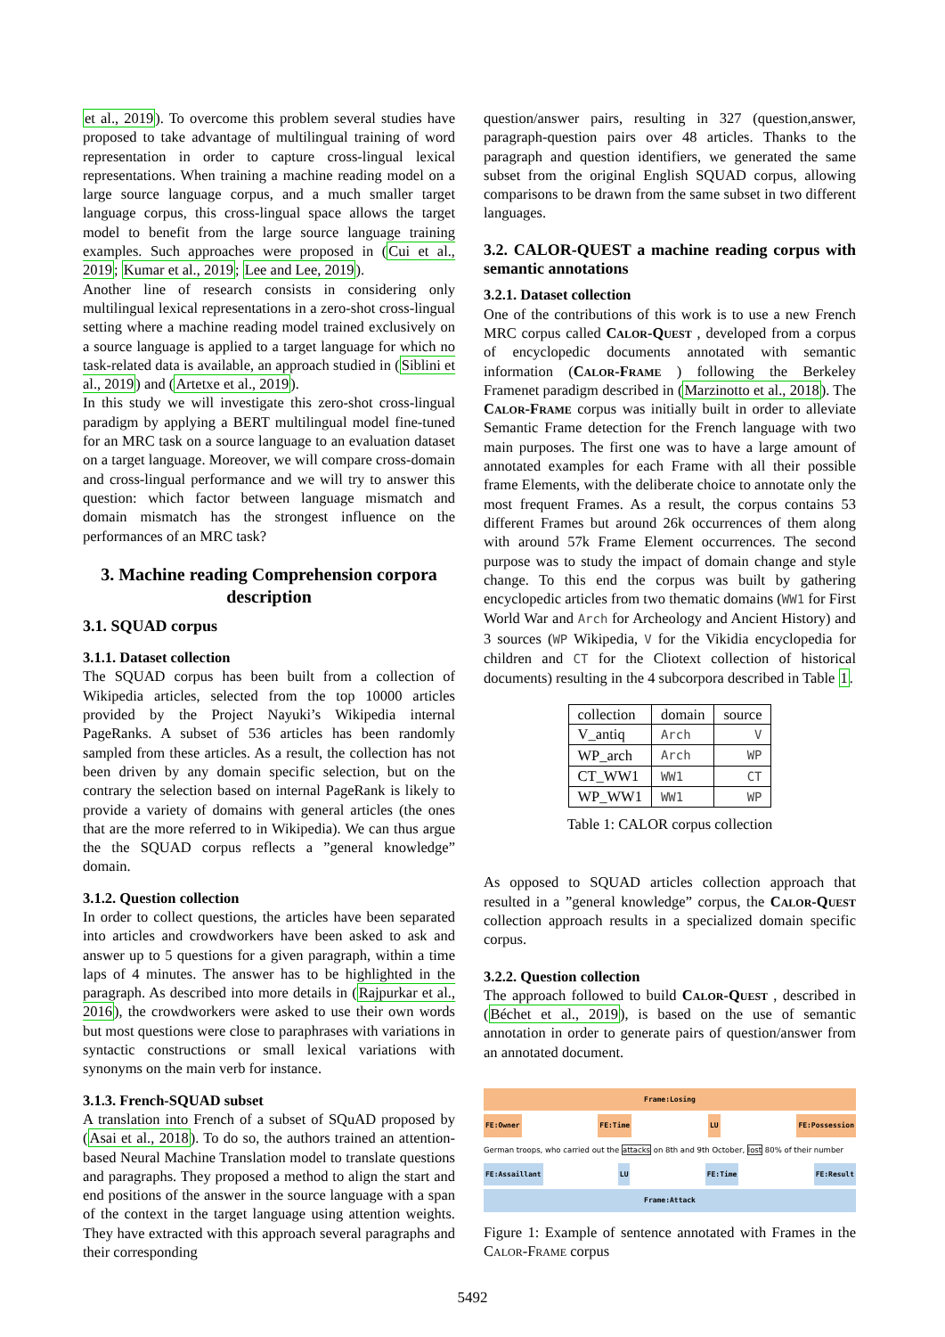et al., 2019). To overcome this problem several studies have proposed to take advantage of multilingual training of word representation in order to capture cross-lingual lexical representations. When training a machine reading model on a large source language corpus, and a much smaller target language corpus, this cross-lingual space allows the target model to benefit from the large source language training examples. Such approaches were proposed in (Cui et al., 2019; Kumar et al., 2019; Lee and Lee, 2019).
Another line of research consists in considering only multilingual lexical representations in a zero-shot cross-lingual setting where a machine reading model trained exclusively on a source language is applied to a target language for which no task-related data is available, an approach studied in (Siblini et al., 2019) and (Artetxe et al., 2019).
In this study we will investigate this zero-shot cross-lingual paradigm by applying a BERT multilingual model fine-tuned for an MRC task on a source language to an evaluation dataset on a target language. Moreover, we will compare cross-domain and cross-lingual performance and we will try to answer this question: which factor between language mismatch and domain mismatch has the strongest influence on the performances of an MRC task?
3. Machine reading Comprehension corpora description
3.1. SQUAD corpus
3.1.1. Dataset collection
The SQUAD corpus has been built from a collection of Wikipedia articles, selected from the top 10000 articles provided by the Project Nayuki’s Wikipedia internal PageRanks. A subset of 536 articles has been randomly sampled from these articles. As a result, the collection has not been driven by any domain specific selection, but on the contrary the selection based on internal PageRank is likely to provide a variety of domains with general articles (the ones that are the more referred to in Wikipedia). We can thus argue the the SQUAD corpus reflects a ”general knowledge” domain.
3.1.2. Question collection
In order to collect questions, the articles have been separated into articles and crowdworkers have been asked to ask and answer up to 5 questions for a given paragraph, within a time laps of 4 minutes. The answer has to be highlighted in the paragraph. As described into more details in (Rajpurkar et al., 2016), the crowdworkers were asked to use their own words but most questions were close to paraphrases with variations in syntactic constructions or small lexical variations with synonyms on the main verb for instance.
3.1.3. French-SQUAD subset
A translation into French of a subset of SQuAD proposed by (Asai et al., 2018). To do so, the authors trained an attention-based Neural Machine Translation model to translate questions and paragraphs. They proposed a method to align the start and end positions of the answer in the source language with a span of the context in the target language using attention weights. They have extracted with this approach several paragraphs and their corresponding
question/answer pairs, resulting in 327 (question,answer, paragraph-question pairs over 48 articles. Thanks to the paragraph and question identifiers, we generated the same subset from the original English SQUAD corpus, allowing comparisons to be drawn from the same subset in two different languages.
3.2. CALOR-QUEST a machine reading corpus with semantic annotations
3.2.1. Dataset collection
One of the contributions of this work is to use a new French MRC corpus called Calor-Quest , developed from a corpus of encyclopedic documents annotated with semantic information (Calor-Frame ) following the Berkeley Framenet paradigm described in (Marzinotto et al., 2018). The Calor-Frame corpus was initially built in order to alleviate Semantic Frame detection for the French language with two main purposes. The first one was to have a large amount of annotated examples for each Frame with all their possible frame Elements, with the deliberate choice to annotate only the most frequent Frames. As a result, the corpus contains 53 different Frames but around 26k occurrences of them along with around 57k Frame Element occurrences. The second purpose was to study the impact of domain change and style change. To this end the corpus was built by gathering encyclopedic articles from two thematic domains (WW1 for First World War and Arch for Archeology and Ancient History) and 3 sources (WP Wikipedia, V for the Vikidia encyclopedia for children and CT for the Cliotext collection of historical documents) resulting in the 4 subcorpora described in Table 1.
| collection | domain | source |
| --- | --- | --- |
| V_antiq | Arch | V |
| WP_arch | Arch | WP |
| CT_WW1 | WW1 | CT |
| WP_WW1 | WW1 | WP |
Table 1: CALOR corpus collection
As opposed to SQUAD articles collection approach that resulted in a ”general knowledge” corpus, the Calor-Quest collection approach results in a specialized domain specific corpus.
3.2.2. Question collection
The approach followed to build Calor-Quest , described in (Béchet et al., 2019), is based on the use of semantic annotation in order to generate pairs of question/answer from an annotated document.
Frame:Losing
FE:Owner FE:Time LU FE:Possession
German troops, who carried out the attacks on 8th and 9th October, lost 80% of their number
FE:Assaillant LU FE:Time FE:Result
Frame:Attack
Figure 1: Example of sentence annotated with Frames in the Calor-Frame corpus
5492